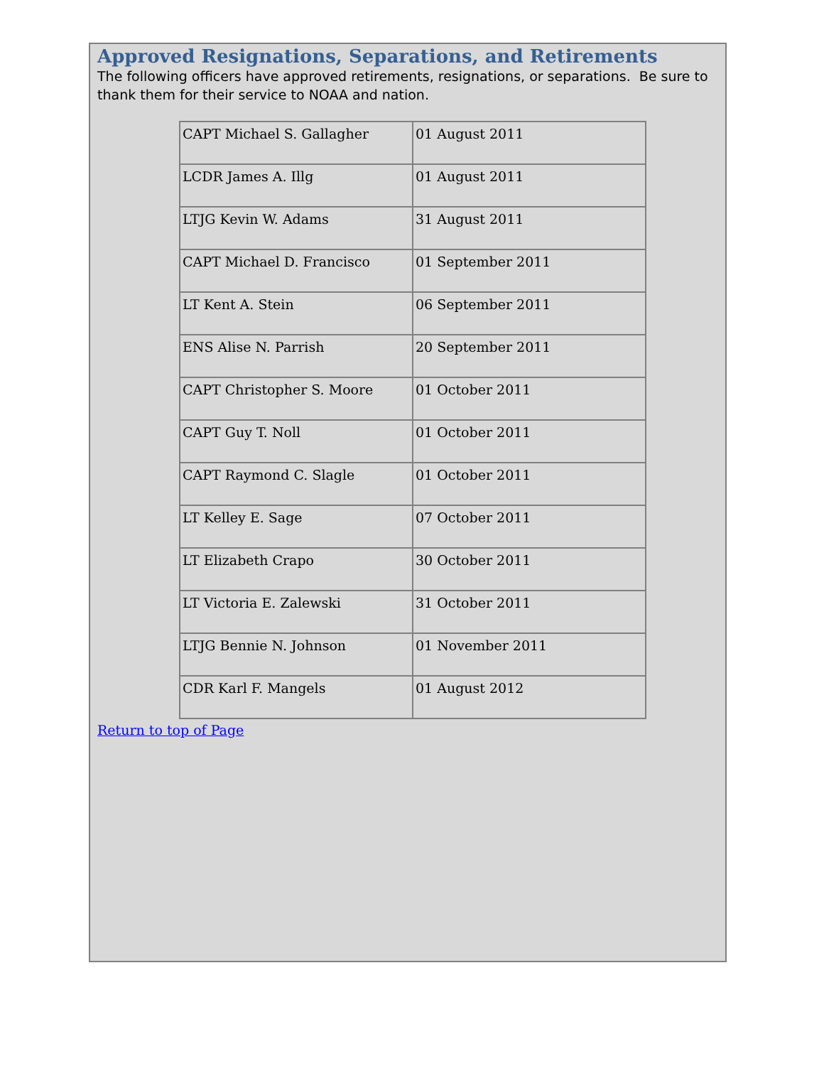Approved Resignations, Separations, and Retirements
The following officers have approved retirements, resignations, or separations. Be sure to thank them for their service to NOAA and nation.
| CAPT Michael S. Gallagher | 01 August 2011 |
| LCDR James A. Illg | 01 August 2011 |
| LTJG Kevin W. Adams | 31 August 2011 |
| CAPT Michael D. Francisco | 01 September 2011 |
| LT Kent A. Stein | 06 September 2011 |
| ENS Alise N. Parrish | 20 September 2011 |
| CAPT Christopher S. Moore | 01 October 2011 |
| CAPT Guy T. Noll | 01 October 2011 |
| CAPT Raymond C. Slagle | 01 October 2011 |
| LT Kelley E. Sage | 07 October 2011 |
| LT Elizabeth Crapo | 30 October 2011 |
| LT Victoria E. Zalewski | 31 October 2011 |
| LTJG Bennie N. Johnson | 01 November 2011 |
| CDR Karl F. Mangels | 01 August 2012 |
Return to top of Page